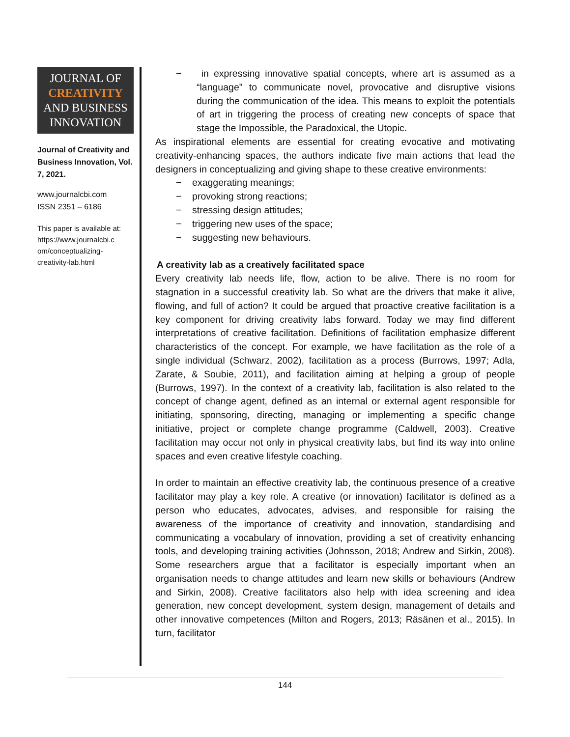JOURNAL OF
CREATIVITY
AND BUSINESS
INNOVATION
Journal of Creativity and Business Innovation, Vol. 7, 2021.
www.journalcbi.com
ISSN 2351 – 6186
This paper is available at: https://www.journalcbi.c om/conceptualizing-creativity-lab.html
− in expressing innovative spatial concepts, where art is assumed as a “language” to communicate novel, provocative and disruptive visions during the communication of the idea. This means to exploit the potentials of art in triggering the process of creating new concepts of space that stage the Impossible, the Paradoxical, the Utopic.
As inspirational elements are essential for creating evocative and motivating creativity-enhancing spaces, the authors indicate five main actions that lead the designers in conceptualizing and giving shape to these creative environments:
− exaggerating meanings;
− provoking strong reactions;
− stressing design attitudes;
− triggering new uses of the space;
− suggesting new behaviours.
A creativity lab as a creatively facilitated space
Every creativity lab needs life, flow, action to be alive. There is no room for stagnation in a successful creativity lab. So what are the drivers that make it alive, flowing, and full of action? It could be argued that proactive creative facilitation is a key component for driving creativity labs forward. Today we may find different interpretations of creative facilitation. Definitions of facilitation emphasize different characteristics of the concept. For example, we have facilitation as the role of a single individual (Schwarz, 2002), facilitation as a process (Burrows, 1997; Adla, Zarate, & Soubie, 2011), and facilitation aiming at helping a group of people (Burrows, 1997). In the context of a creativity lab, facilitation is also related to the concept of change agent, defined as an internal or external agent responsible for initiating, sponsoring, directing, managing or implementing a specific change initiative, project or complete change programme (Caldwell, 2003). Creative facilitation may occur not only in physical creativity labs, but find its way into online spaces and even creative lifestyle coaching.
In order to maintain an effective creativity lab, the continuous presence of a creative facilitator may play a key role. A creative (or innovation) facilitator is defined as a person who educates, advocates, advises, and responsible for raising the awareness of the importance of creativity and innovation, standardising and communicating a vocabulary of innovation, providing a set of creativity enhancing tools, and developing training activities (Johnsson, 2018; Andrew and Sirkin, 2008). Some researchers argue that a facilitator is especially important when an organisation needs to change attitudes and learn new skills or behaviours (Andrew and Sirkin, 2008). Creative facilitators also help with idea screening and idea generation, new concept development, system design, management of details and other innovative competences (Milton and Rogers, 2013; Räsänen et al., 2015). In turn, facilitator
144